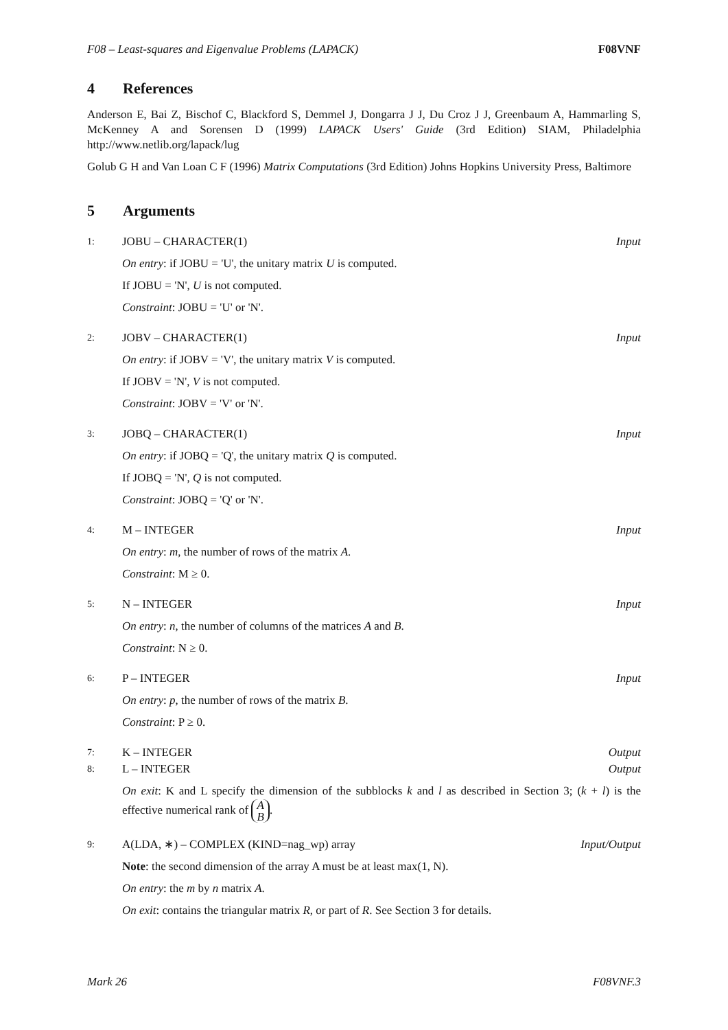F08 – Least-squares and Eigenvalue Problems (LAPACK) F08VNF
4 References
Anderson E, Bai Z, Bischof C, Blackford S, Demmel J, Dongarra J J, Du Croz J J, Greenbaum A, Hammarling S, McKenney A and Sorensen D (1999) LAPACK Users' Guide (3rd Edition) SIAM, Philadelphia http://www.netlib.org/lapack/lug
Golub G H and Van Loan C F (1996) Matrix Computations (3rd Edition) Johns Hopkins University Press, Baltimore
5 Arguments
1:
JOBU – CHARACTER(1) Input
On entry: if JOBU = 'U', the unitary matrix U is computed.
If JOBU = 'N', U is not computed.
Constraint: JOBU = 'U' or 'N'.
2:
JOBV – CHARACTER(1) Input
On entry: if JOBV = 'V', the unitary matrix V is computed.
If JOBV = 'N', V is not computed.
Constraint: JOBV = 'V' or 'N'.
3:
JOBQ – CHARACTER(1) Input
On entry: if JOBQ = 'Q', the unitary matrix Q is computed.
If JOBQ = 'N', Q is not computed.
Constraint: JOBQ = 'Q' or 'N'.
4:
M – INTEGER Input
On entry: m, the number of rows of the matrix A.
Constraint: M ≥ 0.
5:
N – INTEGER Input
On entry: n, the number of columns of the matrices A and B.
Constraint: N ≥ 0.
6:
P – INTEGER Input
On entry: p, the number of rows of the matrix B.
Constraint: P ≥ 0.
7:
K – INTEGER Output
8:
L – INTEGER Output
On exit: K and L specify the dimension of the subblocks k and l as described in Section 3; (k + l) is the effective numerical rank of A
B.
9:
A(LDA, ∗) – COMPLEX (KIND=nag_wp) array
Input/Output
Note: the second dimension of the array A must be at least max(1, N).
On entry: the m by n matrix A.
On exit: contains the triangular matrix R, or part of R. See Section 3 for details.
Mark 26 F08VNF.3